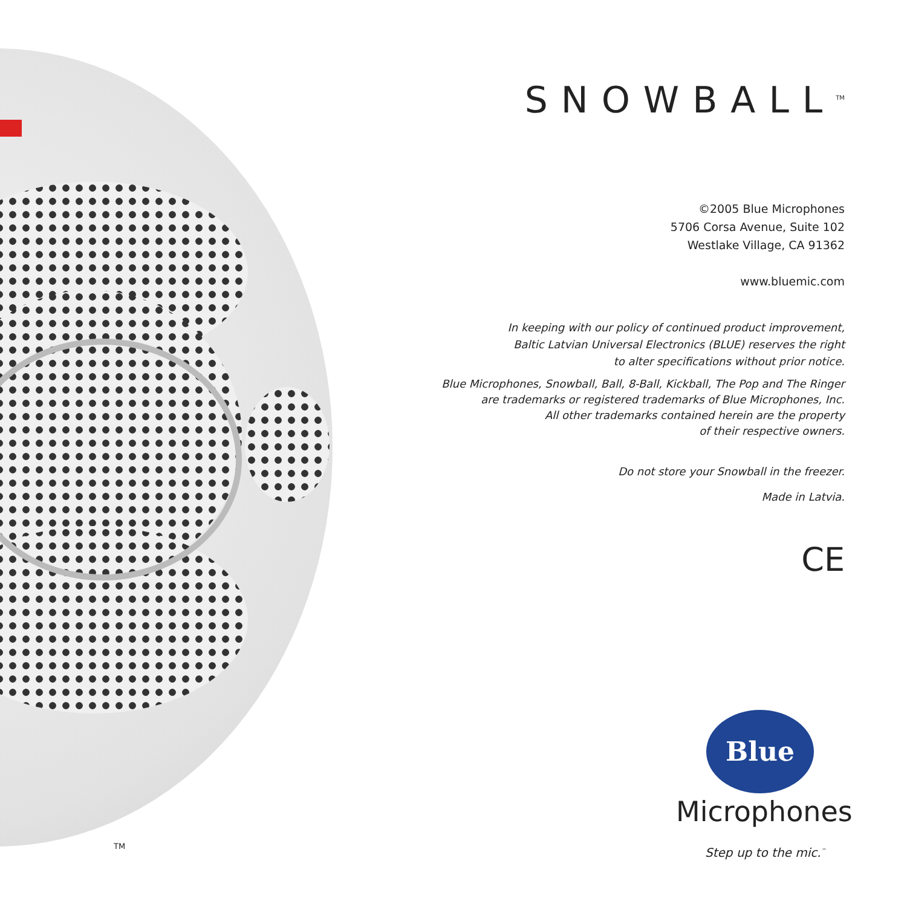TM
SNOWBALL<sup>TM</sup>
©2005 Blue Microphones
5706 Corsa Avenue, Suite 102
Westlake Village, CA 91362
www.bluemic.com
In keeping with our policy of continued product improvement,
Baltic Latvian Universal Electronics (BLUE) reserves the right
to alter specifications without prior notice.
Blue Microphones, Snowball, Ball, 8-Ball, Kickball, The Pop and The Ringer
are trademarks or registered trademarks of Blue Microphones, Inc.
All other trademarks contained herein are the property
of their respective owners.
Do not store your Snowball in the freezer.
Made in Latvia.
CE
Blue
Microphones
Step up to the mic.<sup>™</sup>